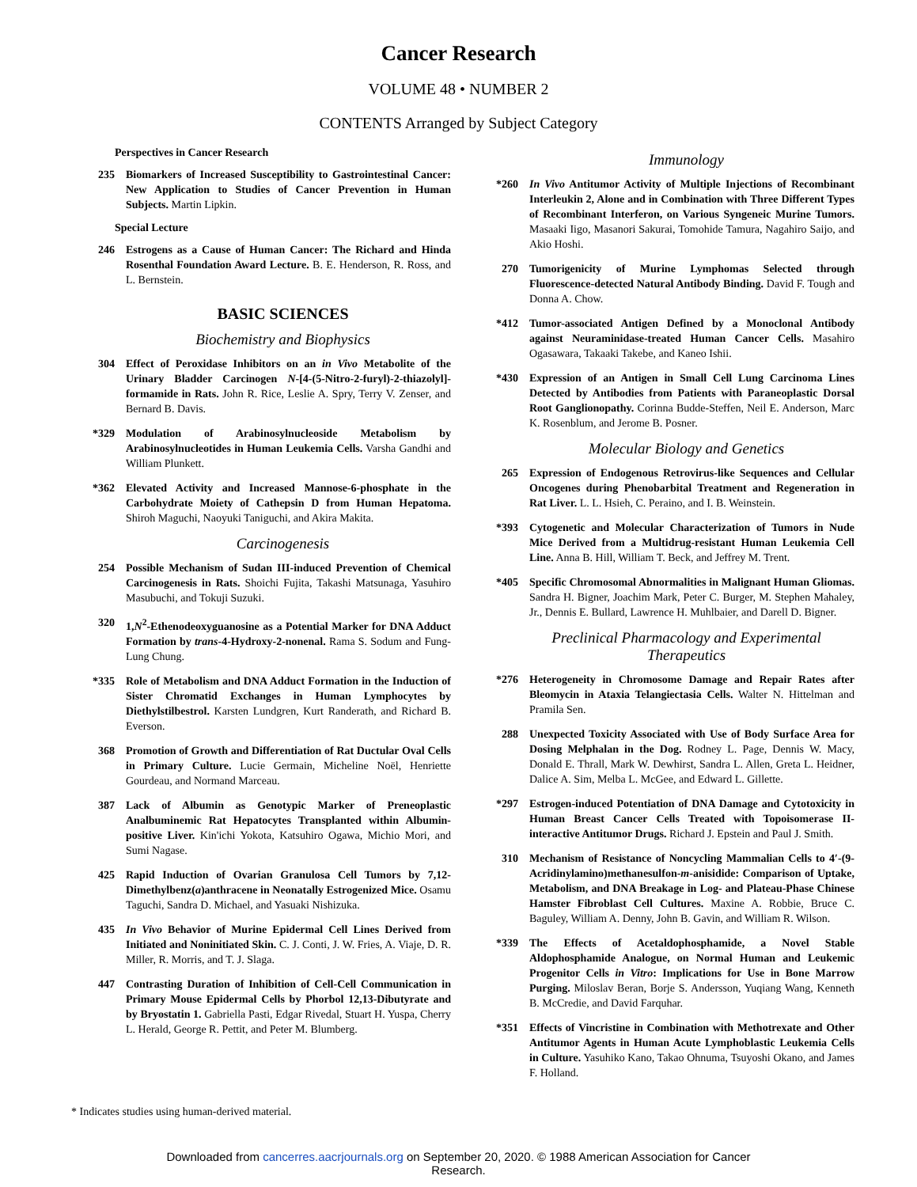Cancer Research
VOLUME 48 • NUMBER 2
CONTENTS Arranged by Subject Category
Perspectives in Cancer Research
235 Biomarkers of Increased Susceptibility to Gastrointestinal Cancer: New Application to Studies of Cancer Prevention in Human Subjects. Martin Lipkin.
Special Lecture
246 Estrogens as a Cause of Human Cancer: The Richard and Hinda Rosenthal Foundation Award Lecture. B. E. Henderson, R. Ross, and L. Bernstein.
BASIC SCIENCES
Biochemistry and Biophysics
304 Effect of Peroxidase Inhibitors on an in Vivo Metabolite of the Urinary Bladder Carcinogen N-[4-(5-Nitro-2-furyl)-2-thiazolyl]-formamide in Rats. John R. Rice, Leslie A. Spry, Terry V. Zenser, and Bernard B. Davis.
*329 Modulation of Arabinosylnucleoside Metabolism by Arabinosylnucleotides in Human Leukemia Cells. Varsha Gandhi and William Plunkett.
*362 Elevated Activity and Increased Mannose-6-phosphate in the Carbohydrate Moiety of Cathepsin D from Human Hepatoma. Shiroh Maguchi, Naoyuki Taniguchi, and Akira Makita.
Carcinogenesis
254 Possible Mechanism of Sudan III-induced Prevention of Chemical Carcinogenesis in Rats. Shoichi Fujita, Takashi Matsunaga, Yasuhiro Masubuchi, and Tokuji Suzuki.
320 1,N<sup>2</sup>-Ethenodeoxyguanosine as a Potential Marker for DNA Adduct Formation by trans-4-Hydroxy-2-nonenal. Rama S. Sodum and Fung-Lung Chung.
*335 Role of Metabolism and DNA Adduct Formation in the Induction of Sister Chromatid Exchanges in Human Lymphocytes by Diethylstilbestrol. Karsten Lundgren, Kurt Randerath, and Richard B. Everson.
368 Promotion of Growth and Differentiation of Rat Ductular Oval Cells in Primary Culture. Lucie Germain, Micheline Noël, Henriette Gourdeau, and Normand Marceau.
387 Lack of Albumin as Genotypic Marker of Preneoplastic Analbuminemic Rat Hepatocytes Transplanted within Albumin-positive Liver. Kin'ichi Yokota, Katsuhiro Ogawa, Michio Mori, and Sumi Nagase.
425 Rapid Induction of Ovarian Granulosa Cell Tumors by 7,12-Dimethylbenz(a)anthracene in Neonatally Estrogenized Mice. Osamu Taguchi, Sandra D. Michael, and Yasuaki Nishizuka.
435 In Vivo Behavior of Murine Epidermal Cell Lines Derived from Initiated and Noninitiated Skin. C. J. Conti, J. W. Fries, A. Viaje, D. R. Miller, R. Morris, and T. J. Slaga.
447 Contrasting Duration of Inhibition of Cell-Cell Communication in Primary Mouse Epidermal Cells by Phorbol 12,13-Dibutyrate and by Bryostatin 1. Gabriella Pasti, Edgar Rivedal, Stuart H. Yuspa, Cherry L. Herald, George R. Pettit, and Peter M. Blumberg.
Immunology
*260 In Vivo Antitumor Activity of Multiple Injections of Recombinant Interleukin 2, Alone and in Combination with Three Different Types of Recombinant Interferon, on Various Syngeneic Murine Tumors. Masaaki Iigo, Masanori Sakurai, Tomohide Tamura, Nagahiro Saijo, and Akio Hoshi.
270 Tumorigenicity of Murine Lymphomas Selected through Fluorescence-detected Natural Antibody Binding. David F. Tough and Donna A. Chow.
*412 Tumor-associated Antigen Defined by a Monoclonal Antibody against Neuraminidase-treated Human Cancer Cells. Masahiro Ogasawara, Takaaki Takebe, and Kaneo Ishii.
*430 Expression of an Antigen in Small Cell Lung Carcinoma Lines Detected by Antibodies from Patients with Paraneoplastic Dorsal Root Ganglionopathy. Corinna Budde-Steffen, Neil E. Anderson, Marc K. Rosenblum, and Jerome B. Posner.
Molecular Biology and Genetics
265 Expression of Endogenous Retrovirus-like Sequences and Cellular Oncogenes during Phenobarbital Treatment and Regeneration in Rat Liver. L. L. Hsieh, C. Peraino, and I. B. Weinstein.
*393 Cytogenetic and Molecular Characterization of Tumors in Nude Mice Derived from a Multidrug-resistant Human Leukemia Cell Line. Anna B. Hill, William T. Beck, and Jeffrey M. Trent.
*405 Specific Chromosomal Abnormalities in Malignant Human Gliomas. Sandra H. Bigner, Joachim Mark, Peter C. Burger, M. Stephen Mahaley, Jr., Dennis E. Bullard, Lawrence H. Muhlbaier, and Darell D. Bigner.
Preclinical Pharmacology and Experimental Therapeutics
*276 Heterogeneity in Chromosome Damage and Repair Rates after Bleomycin in Ataxia Telangiectasia Cells. Walter N. Hittelman and Pramila Sen.
288 Unexpected Toxicity Associated with Use of Body Surface Area for Dosing Melphalan in the Dog. Rodney L. Page, Dennis W. Macy, Donald E. Thrall, Mark W. Dewhirst, Sandra L. Allen, Greta L. Heidner, Dalice A. Sim, Melba L. McGee, and Edward L. Gillette.
*297 Estrogen-induced Potentiation of DNA Damage and Cytotoxicity in Human Breast Cancer Cells Treated with Topoisomerase II-interactive Antitumor Drugs. Richard J. Epstein and Paul J. Smith.
310 Mechanism of Resistance of Noncycling Mammalian Cells to 4′-(9-Acridinylamino)methanesulfon-m-anisidide: Comparison of Uptake, Metabolism, and DNA Breakage in Log- and Plateau-Phase Chinese Hamster Fibroblast Cell Cultures. Maxine A. Robbie, Bruce C. Baguley, William A. Denny, John B. Gavin, and William R. Wilson.
*339 The Effects of Acetaldophosphamide, a Novel Stable Aldophosphamide Analogue, on Normal Human and Leukemic Progenitor Cells in Vitro: Implications for Use in Bone Marrow Purging. Miloslav Beran, Borje S. Andersson, Yuqiang Wang, Kenneth B. McCredie, and David Farquhar.
*351 Effects of Vincristine in Combination with Methotrexate and Other Antitumor Agents in Human Acute Lymphoblastic Leukemia Cells in Culture. Yasuhiko Kano, Takao Ohnuma, Tsuyoshi Okano, and James F. Holland.
* Indicates studies using human-derived material.
Downloaded from cancerres.aacrjournals.org on September 20, 2020. © 1988 American Association for Cancer
Research.